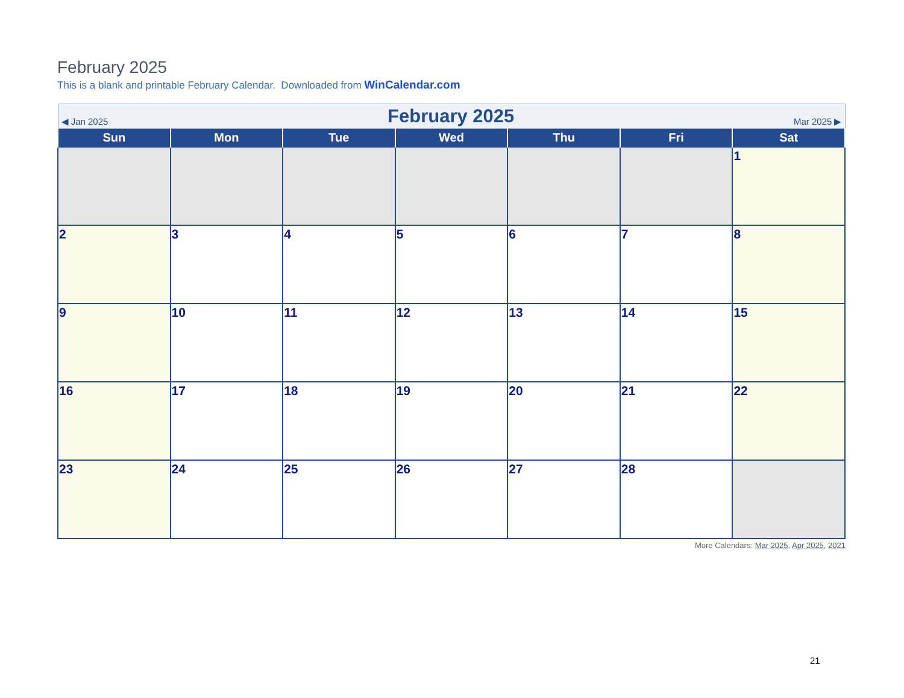February 2025
This is a blank and printable February Calendar. Downloaded from WinCalendar.com
| ◀ Jan 2025 February 2025 Mar 2025 ▶ | | | | | | |
| Sun | Mon | Tue | Wed | Thu | Fri | Sat |
| | | | | | | 1 |
| 2 | 3 | 4 | 5 | 6 | 7 | 8 |
| 9 | 10 | 11 | 12 | 13 | 14 | 15 |
| 16 | 17 | 18 | 19 | 20 | 21 | 22 |
| 23 | 24 | 25 | 26 | 27 | 28 | |
More Calendars: Mar 2025, Apr 2025, 2021
21